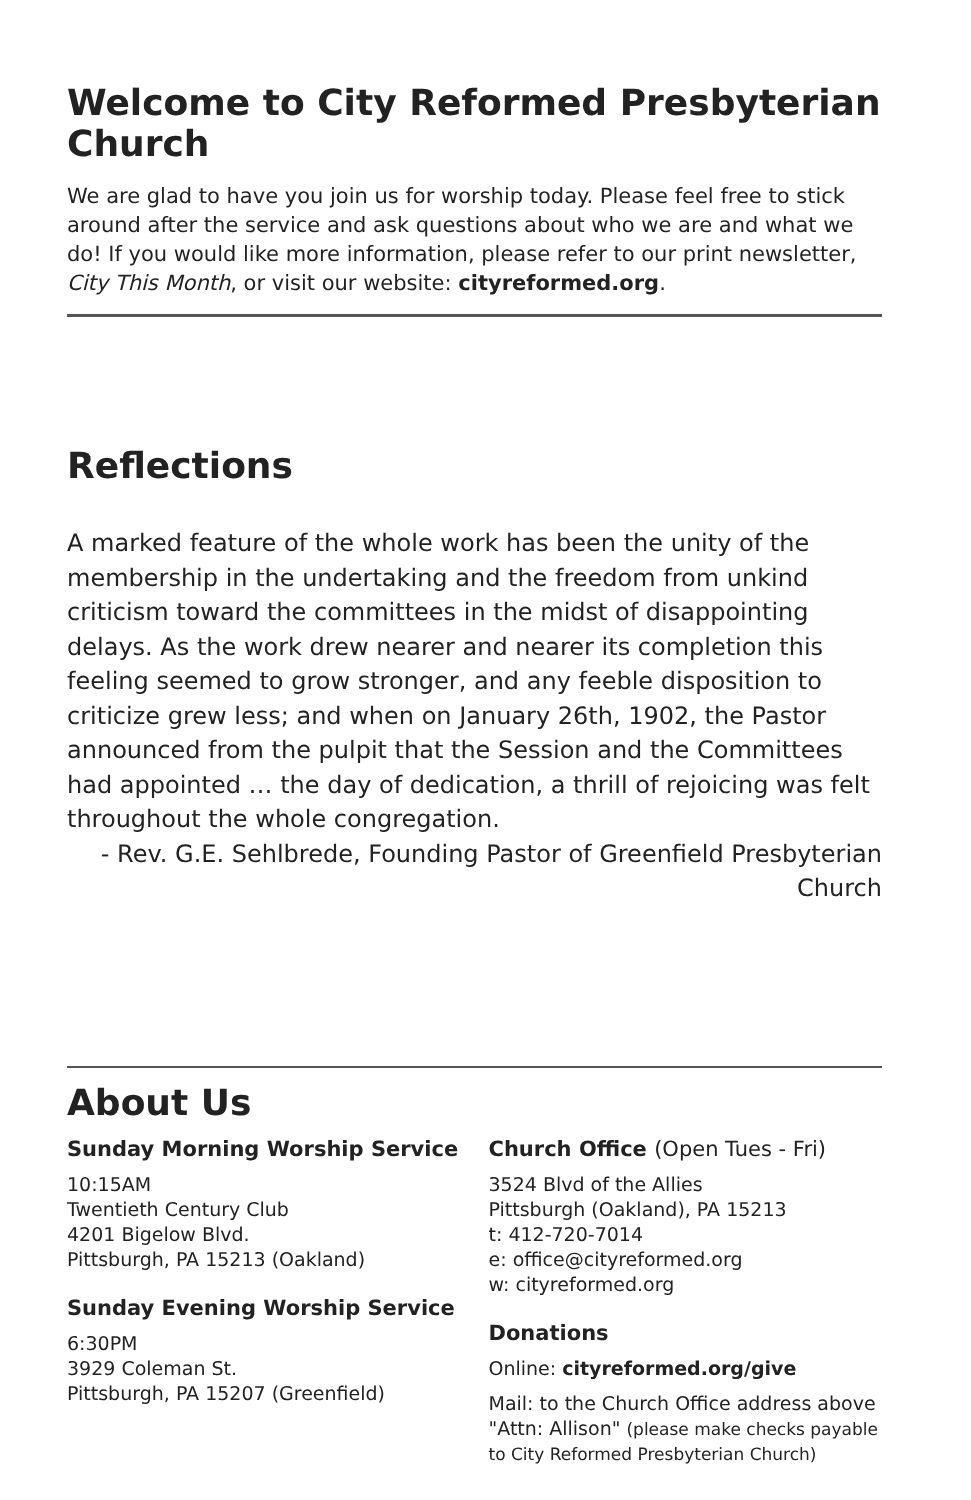Welcome to City Reformed Presbyterian Church
We are glad to have you join us for worship today. Please feel free to stick around after the service and ask questions about who we are and what we do! If you would like more information, please refer to our print newsletter, City This Month, or visit our website: cityreformed.org.
Reflections
A marked feature of the whole work has been the unity of the membership in the undertaking and the freedom from unkind criticism toward the committees in the midst of disappointing delays. As the work drew nearer and nearer its completion this feeling seemed to grow stronger, and any feeble disposition to criticize grew less; and when on January 26th, 1902, the Pastor announced from the pulpit that the Session and the Committees had appointed … the day of dedication, a thrill of rejoicing was felt throughout the whole congregation.
- Rev. G.E. Sehlbrede, Founding Pastor of Greenfield Presbyterian Church
About Us
Sunday Morning Worship Service
10:15AM
Twentieth Century Club
4201 Bigelow Blvd.
Pittsburgh, PA 15213 (Oakland)
Sunday Evening Worship Service
6:30PM
3929 Coleman St.
Pittsburgh, PA 15207 (Greenfield)
Church Office (Open Tues - Fri)
3524 Blvd of the Allies
Pittsburgh (Oakland), PA 15213
t: 412-720-7014
e: office@cityreformed.org
w: cityreformed.org
Donations
Online: cityreformed.org/give
Mail: to the Church Office address above
"Attn: Allison" (please make checks payable to City Reformed Presbyterian Church)